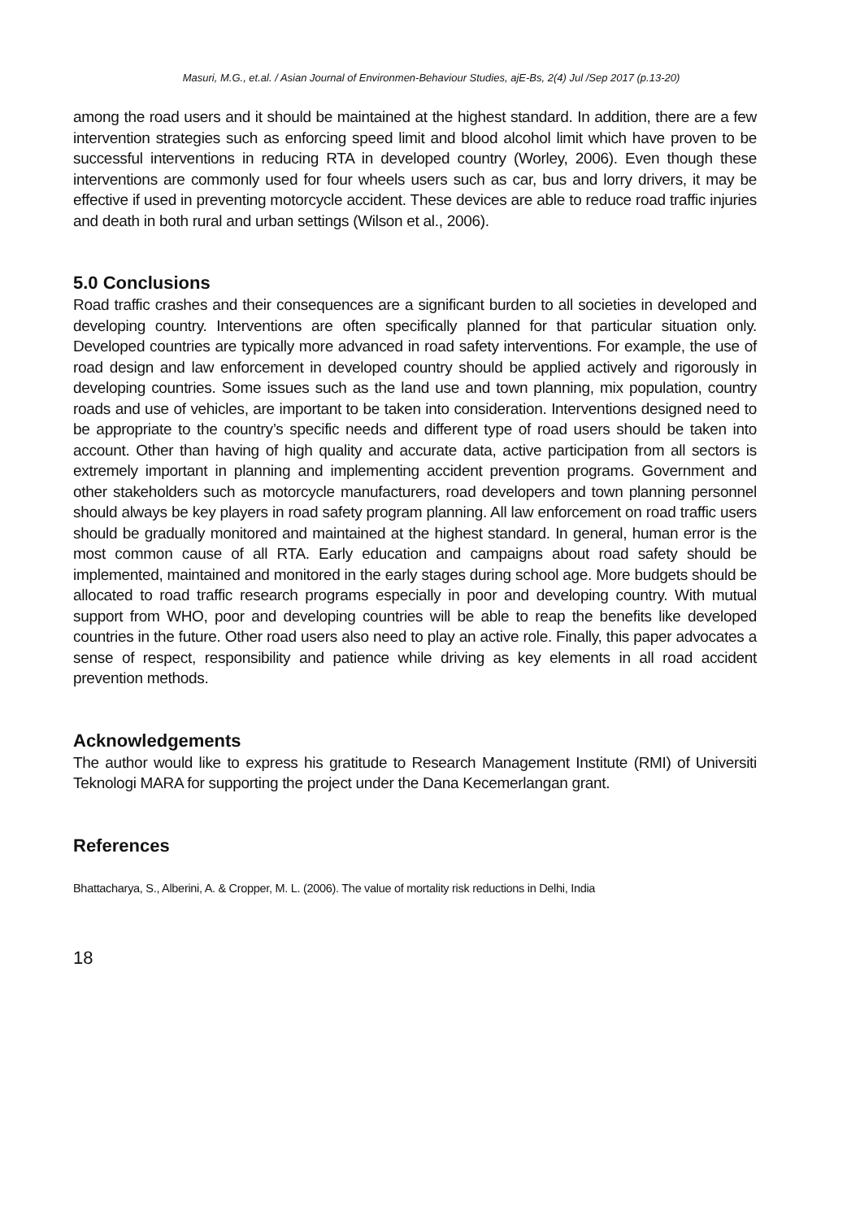Masuri, M.G., et.al. / Asian Journal of Environmen-Behaviour Studies, ajE-Bs, 2(4) Jul /Sep 2017 (p.13-20)
among the road users and it should be maintained at the highest standard. In addition, there are a few intervention strategies such as enforcing speed limit and blood alcohol limit which have proven to be successful interventions in reducing RTA in developed country (Worley, 2006). Even though these interventions are commonly used for four wheels users such as car, bus and lorry drivers, it may be effective if used in preventing motorcycle accident. These devices are able to reduce road traffic injuries and death in both rural and urban settings (Wilson et al., 2006).
5.0 Conclusions
Road traffic crashes and their consequences are a significant burden to all societies in developed and developing country. Interventions are often specifically planned for that particular situation only. Developed countries are typically more advanced in road safety interventions. For example, the use of road design and law enforcement in developed country should be applied actively and rigorously in developing countries. Some issues such as the land use and town planning, mix population, country roads and use of vehicles, are important to be taken into consideration. Interventions designed need to be appropriate to the country’s specific needs and different type of road users should be taken into account. Other than having of high quality and accurate data, active participation from all sectors is extremely important in planning and implementing accident prevention programs. Government and other stakeholders such as motorcycle manufacturers, road developers and town planning personnel should always be key players in road safety program planning. All law enforcement on road traffic users should be gradually monitored and maintained at the highest standard. In general, human error is the most common cause of all RTA. Early education and campaigns about road safety should be implemented, maintained and monitored in the early stages during school age. More budgets should be allocated to road traffic research programs especially in poor and developing country. With mutual support from WHO, poor and developing countries will be able to reap the benefits like developed countries in the future. Other road users also need to play an active role. Finally, this paper advocates a sense of respect, responsibility and patience while driving as key elements in all road accident prevention methods.
Acknowledgements
The author would like to express his gratitude to Research Management Institute (RMI) of Universiti Teknologi MARA for supporting the project under the Dana Kecemerlangan grant.
References
Bhattacharya, S., Alberini, A. & Cropper, M. L. (2006). The value of mortality risk reductions in Delhi, India
18